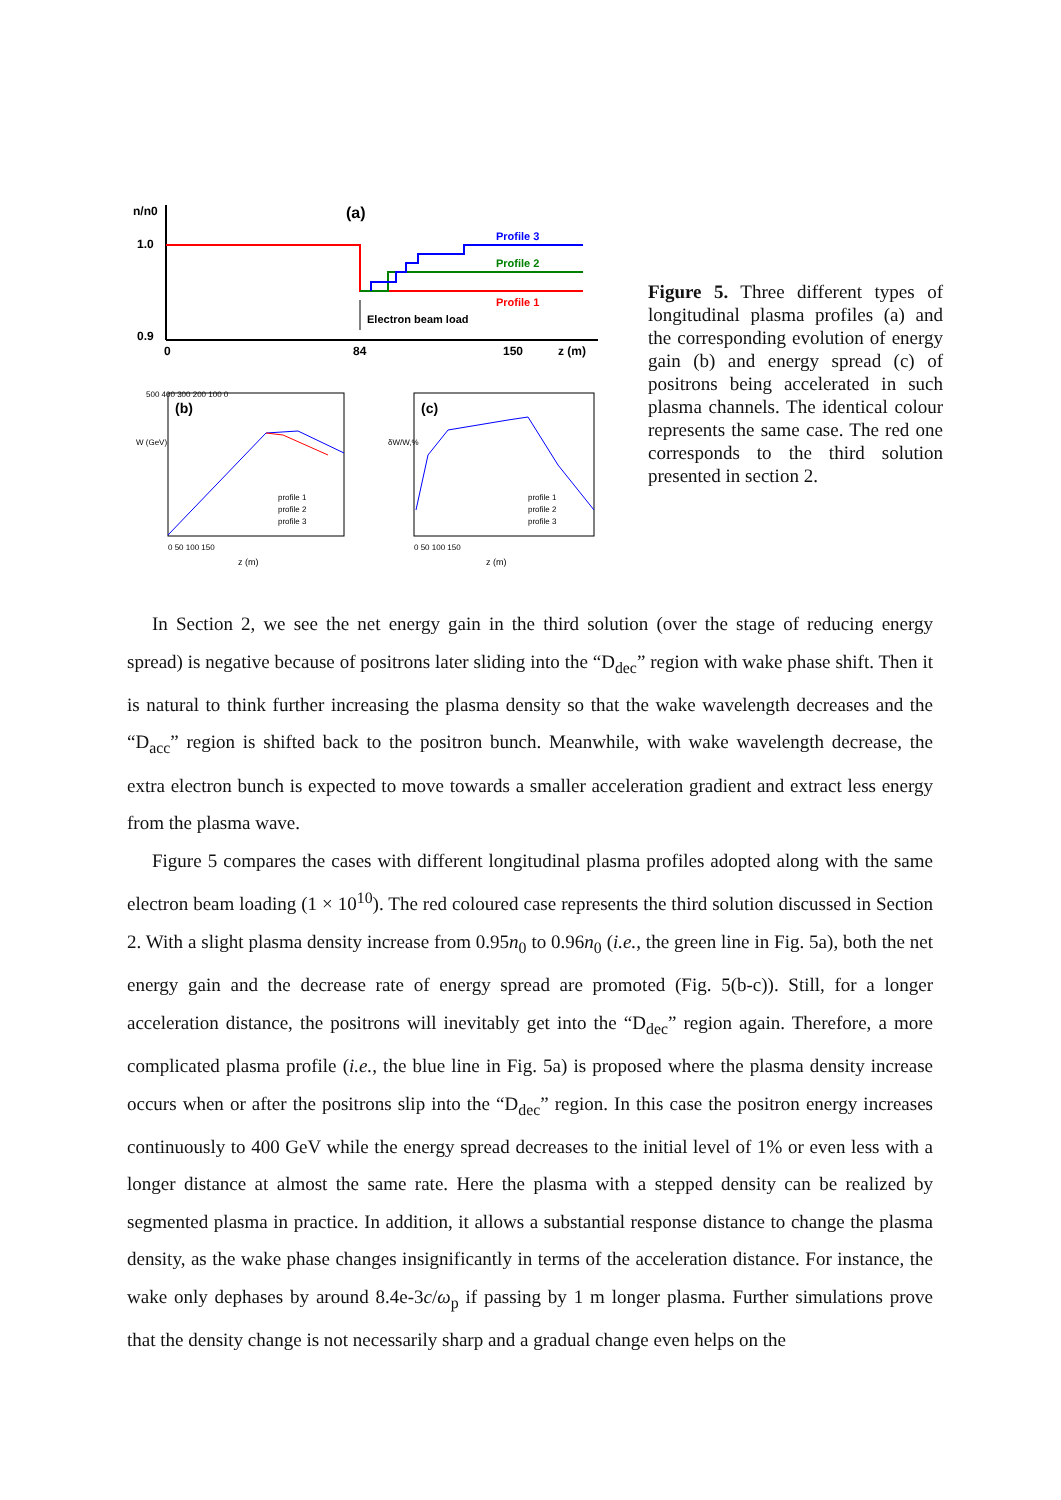n/n0
1.0
0.9
(a)
Profile 3
Profile 2
Profile 1
Electron beam load
0
84
150
z (m)
(b)
500 400 300 200 100 0
0 50 100 150
z (m)
profile 1
profile 2
profile 3
(c)
0 50 100 150
z (m)
profile 1
profile 2
profile 3
δW/W,%
W (GeV)
Figure 5. Three different types of longitudinal plasma profiles (a) and the corresponding evolution of energy gain (b) and energy spread (c) of positrons being accelerated in such plasma channels. The identical colour represents the same case. The red one corresponds to the third solution presented in section 2.
In Section 2, we see the net energy gain in the third solution (over the stage of reducing energy spread) is negative because of positrons later sliding into the “D<sub>dec</sub>” region with wake phase shift. Then it is natural to think further increasing the plasma density so that the wake wavelength decreases and the “D<sub>acc</sub>” region is shifted back to the positron bunch. Meanwhile, with wake wavelength decrease, the extra electron bunch is expected to move towards a smaller acceleration gradient and extract less energy from the plasma wave.
Figure 5 compares the cases with different longitudinal plasma profiles adopted along with the same electron beam loading (1 × 10<sup>10</sup>). The red coloured case represents the third solution discussed in Section 2. With a slight plasma density increase from 0.95n<sub>0</sub> to 0.96n<sub>0</sub> (i.e., the green line in Fig. 5a), both the net energy gain and the decrease rate of energy spread are promoted (Fig. 5(b-c)). Still, for a longer acceleration distance, the positrons will inevitably get into the “D<sub>dec</sub>” region again. Therefore, a more complicated plasma profile (i.e., the blue line in Fig. 5a) is proposed where the plasma density increase occurs when or after the positrons slip into the “D<sub>dec</sub>” region. In this case the positron energy increases continuously to 400 GeV while the energy spread decreases to the initial level of 1% or even less with a longer distance at almost the same rate. Here the plasma with a stepped density can be realized by segmented plasma in practice. In addition, it allows a substantial response distance to change the plasma density, as the wake phase changes insignificantly in terms of the acceleration distance. For instance, the wake only dephases by around 8.4e-3c/ω<sub>p</sub> if passing by 1 m longer plasma. Further simulations prove that the density change is not necessarily sharp and a gradual change even helps on the